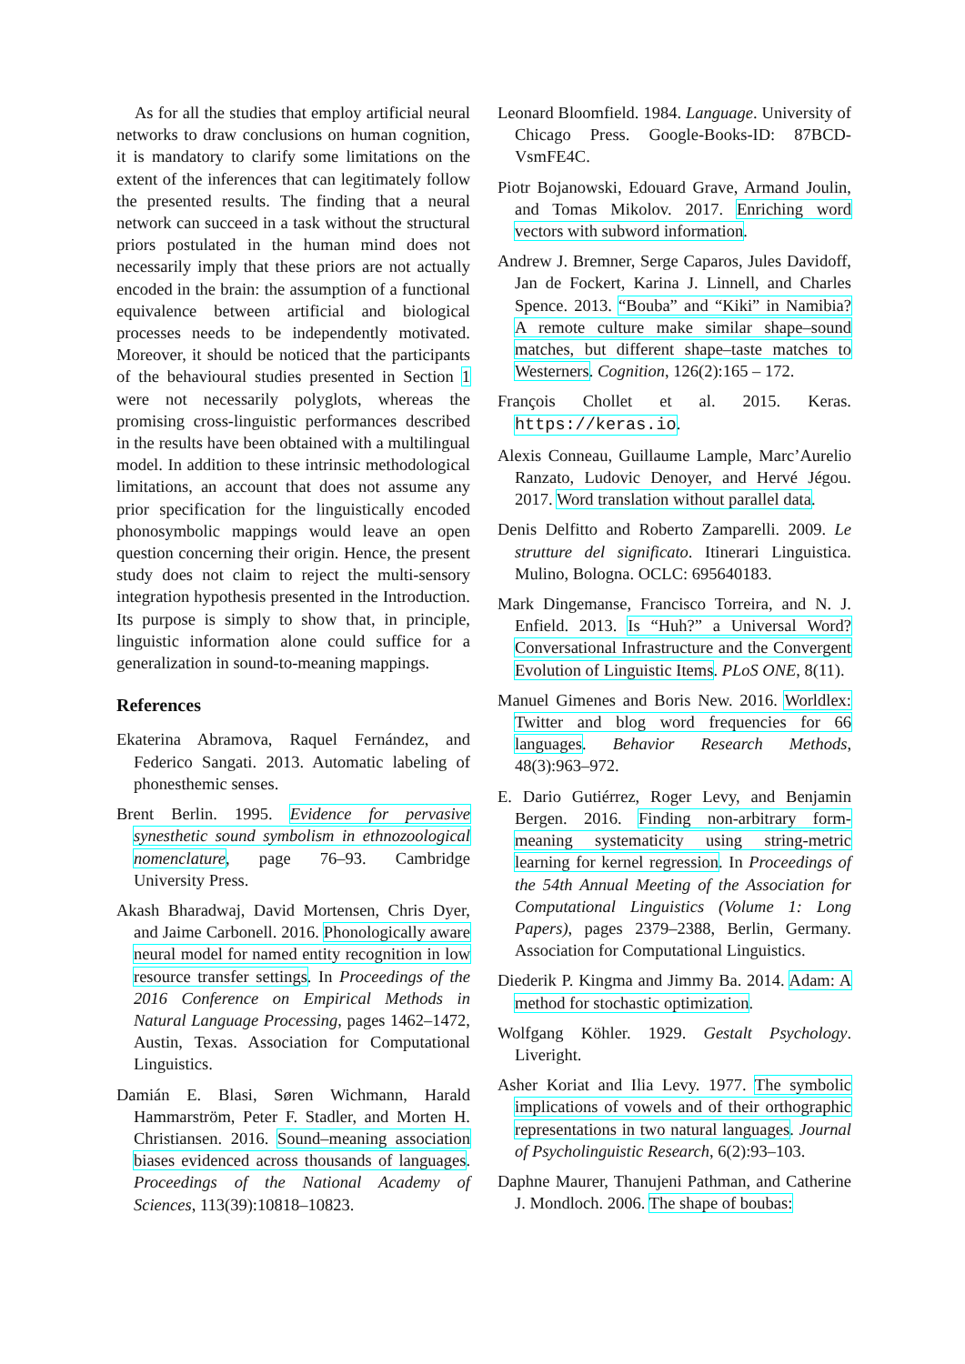As for all the studies that employ artificial neural networks to draw conclusions on human cognition, it is mandatory to clarify some limitations on the extent of the inferences that can legitimately follow the presented results. The finding that a neural network can succeed in a task without the structural priors postulated in the human mind does not necessarily imply that these priors are not actually encoded in the brain: the assumption of a functional equivalence between artificial and biological processes needs to be independently motivated. Moreover, it should be noticed that the participants of the behavioural studies presented in Section 1 were not necessarily polyglots, whereas the promising cross-linguistic performances described in the results have been obtained with a multilingual model. In addition to these intrinsic methodological limitations, an account that does not assume any prior specification for the linguistically encoded phonosymbolic mappings would leave an open question concerning their origin. Hence, the present study does not claim to reject the multi-sensory integration hypothesis presented in the Introduction. Its purpose is simply to show that, in principle, linguistic information alone could suffice for a generalization in sound-to-meaning mappings.
References
Ekaterina Abramova, Raquel Fernández, and Federico Sangati. 2013. Automatic labeling of phonesthemic senses.
Brent Berlin. 1995. Evidence for pervasive synesthetic sound symbolism in ethnozoological nomenclature, page 76–93. Cambridge University Press.
Akash Bharadwaj, David Mortensen, Chris Dyer, and Jaime Carbonell. 2016. Phonologically aware neural model for named entity recognition in low resource transfer settings. In Proceedings of the 2016 Conference on Empirical Methods in Natural Language Processing, pages 1462–1472, Austin, Texas. Association for Computational Linguistics.
Damián E. Blasi, Søren Wichmann, Harald Hammarström, Peter F. Stadler, and Morten H. Christiansen. 2016. Sound–meaning association biases evidenced across thousands of languages. Proceedings of the National Academy of Sciences, 113(39):10818–10823.
Leonard Bloomfield. 1984. Language. University of Chicago Press. Google-Books-ID: 87BCD-VsmFE4C.
Piotr Bojanowski, Edouard Grave, Armand Joulin, and Tomas Mikolov. 2017. Enriching word vectors with subword information.
Andrew J. Bremner, Serge Caparos, Jules Davidoff, Jan de Fockert, Karina J. Linnell, and Charles Spence. 2013. “Bouba” and “Kiki” in Namibia? A remote culture make similar shape–sound matches, but different shape–taste matches to Westerners. Cognition, 126(2):165 – 172.
François Chollet et al. 2015. Keras. https://keras.io.
Alexis Conneau, Guillaume Lample, Marc’Aurelio Ranzato, Ludovic Denoyer, and Hervé Jégou. 2017. Word translation without parallel data.
Denis Delfitto and Roberto Zamparelli. 2009. Le strutture del significato. Itinerari Linguistica. Mulino, Bologna. OCLC: 695640183.
Mark Dingemanse, Francisco Torreira, and N. J. Enfield. 2013. Is “Huh?” a Universal Word? Conversational Infrastructure and the Convergent Evolution of Linguistic Items. PLoS ONE, 8(11).
Manuel Gimenes and Boris New. 2016. Worldlex: Twitter and blog word frequencies for 66 languages. Behavior Research Methods, 48(3):963–972.
E. Dario Gutiérrez, Roger Levy, and Benjamin Bergen. 2016. Finding non-arbitrary form-meaning systematicity using string-metric learning for kernel regression. In Proceedings of the 54th Annual Meeting of the Association for Computational Linguistics (Volume 1: Long Papers), pages 2379–2388, Berlin, Germany. Association for Computational Linguistics.
Diederik P. Kingma and Jimmy Ba. 2014. Adam: A method for stochastic optimization.
Wolfgang Köhler. 1929. Gestalt Psychology. Liveright.
Asher Koriat and Ilia Levy. 1977. The symbolic implications of vowels and of their orthographic representations in two natural languages. Journal of Psycholinguistic Research, 6(2):93–103.
Daphne Maurer, Thanujeni Pathman, and Catherine J. Mondloch. 2006. The shape of boubas: